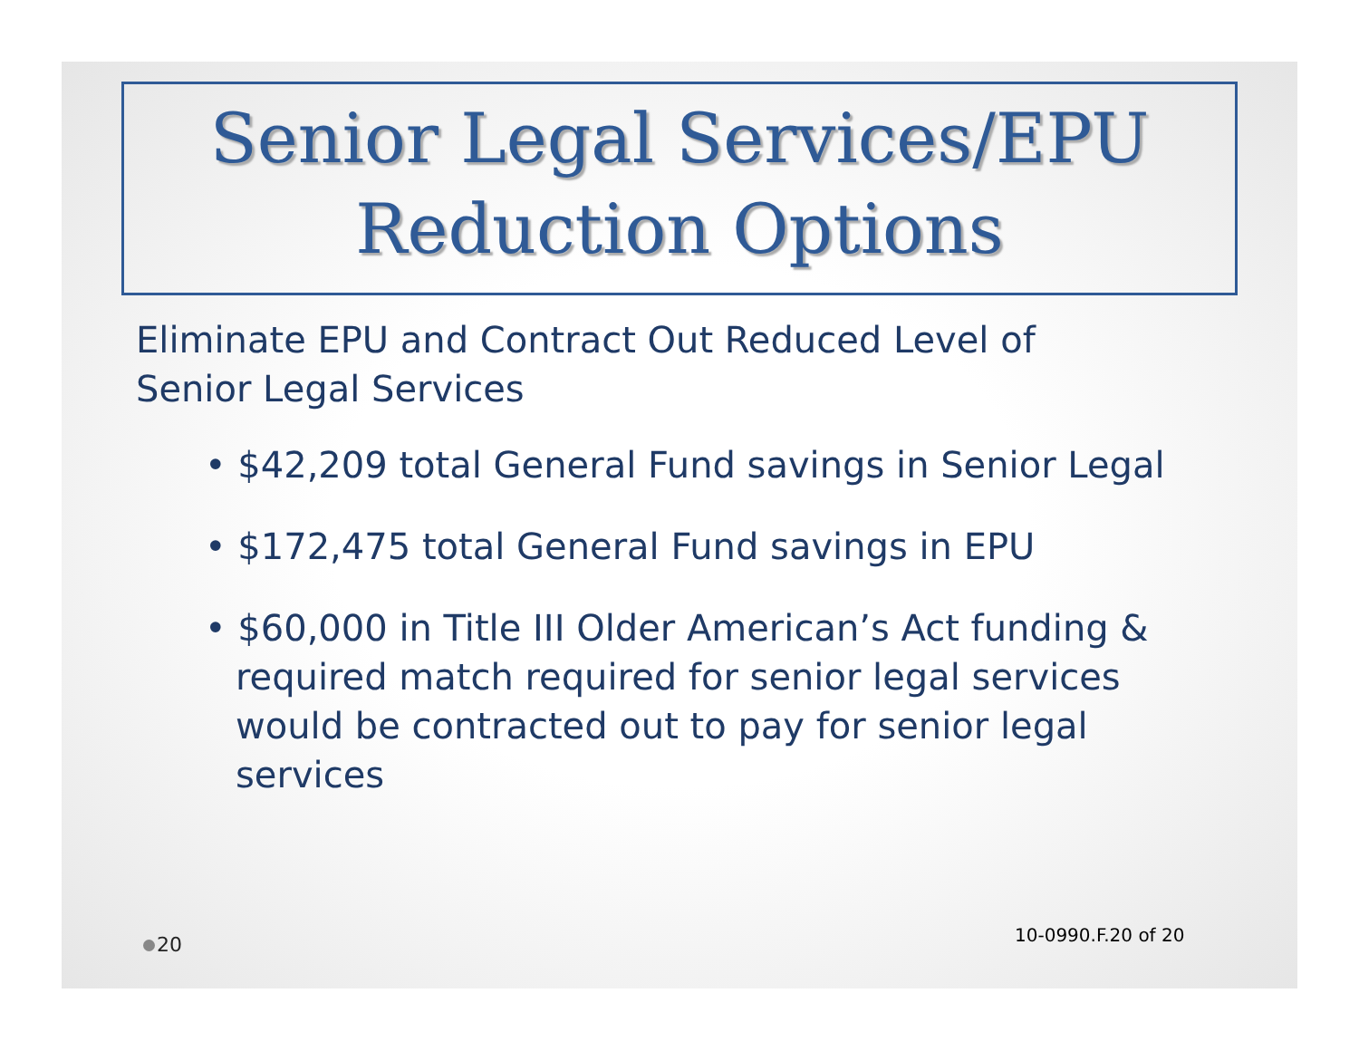Senior Legal Services/EPU
Reduction Options
Eliminate EPU and Contract Out Reduced Level of Senior Legal Services
• $42,209 total General Fund savings in Senior Legal
• $172,475 total General Fund savings in EPU
• $60,000 in Title III Older American’s Act funding & required match required for senior legal services would be contracted out to pay for senior legal services
10-0990.F.20 of 20
20